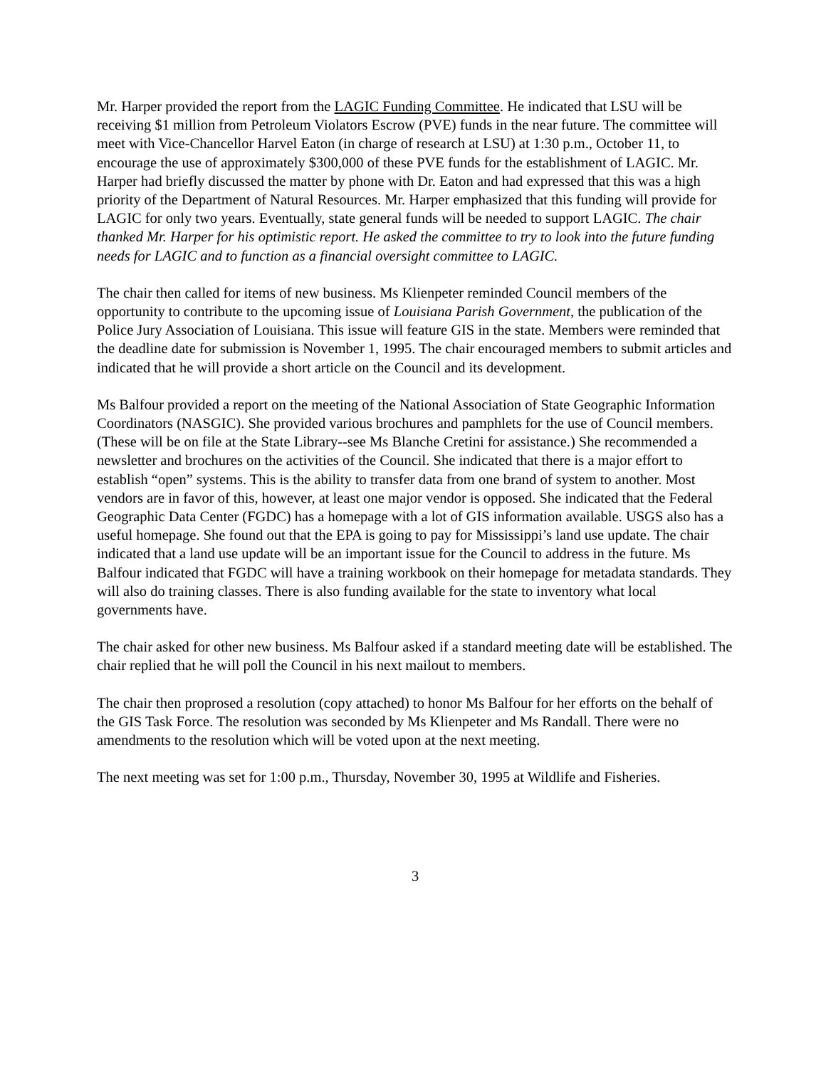Mr. Harper provided the report from the LAGIC Funding Committee. He indicated that LSU will be receiving $1 million from Petroleum Violators Escrow (PVE) funds in the near future. The committee will meet with Vice-Chancellor Harvel Eaton (in charge of research at LSU) at 1:30 p.m., October 11, to encourage the use of approximately $300,000 of these PVE funds for the establishment of LAGIC. Mr. Harper had briefly discussed the matter by phone with Dr. Eaton and had expressed that this was a high priority of the Department of Natural Resources. Mr. Harper emphasized that this funding will provide for LAGIC for only two years. Eventually, state general funds will be needed to support LAGIC. The chair thanked Mr. Harper for his optimistic report. He asked the committee to try to look into the future funding needs for LAGIC and to function as a financial oversight committee to LAGIC.
The chair then called for items of new business. Ms Klienpeter reminded Council members of the opportunity to contribute to the upcoming issue of Louisiana Parish Government, the publication of the Police Jury Association of Louisiana. This issue will feature GIS in the state. Members were reminded that the deadline date for submission is November 1, 1995. The chair encouraged members to submit articles and indicated that he will provide a short article on the Council and its development.
Ms Balfour provided a report on the meeting of the National Association of State Geographic Information Coordinators (NASGIC). She provided various brochures and pamphlets for the use of Council members. (These will be on file at the State Library--see Ms Blanche Cretini for assistance.) She recommended a newsletter and brochures on the activities of the Council. She indicated that there is a major effort to establish “open” systems. This is the ability to transfer data from one brand of system to another. Most vendors are in favor of this, however, at least one major vendor is opposed. She indicated that the Federal Geographic Data Center (FGDC) has a homepage with a lot of GIS information available. USGS also has a useful homepage. She found out that the EPA is going to pay for Mississippi’s land use update. The chair indicated that a land use update will be an important issue for the Council to address in the future. Ms Balfour indicated that FGDC will have a training workbook on their homepage for metadata standards. They will also do training classes. There is also funding available for the state to inventory what local governments have.
The chair asked for other new business. Ms Balfour asked if a standard meeting date will be established. The chair replied that he will poll the Council in his next mailout to members.
The chair then proprosed a resolution (copy attached) to honor Ms Balfour for her efforts on the behalf of the GIS Task Force. The resolution was seconded by Ms Klienpeter and Ms Randall. There were no amendments to the resolution which will be voted upon at the next meeting.
The next meeting was set for 1:00 p.m., Thursday, November 30, 1995 at Wildlife and Fisheries.
3